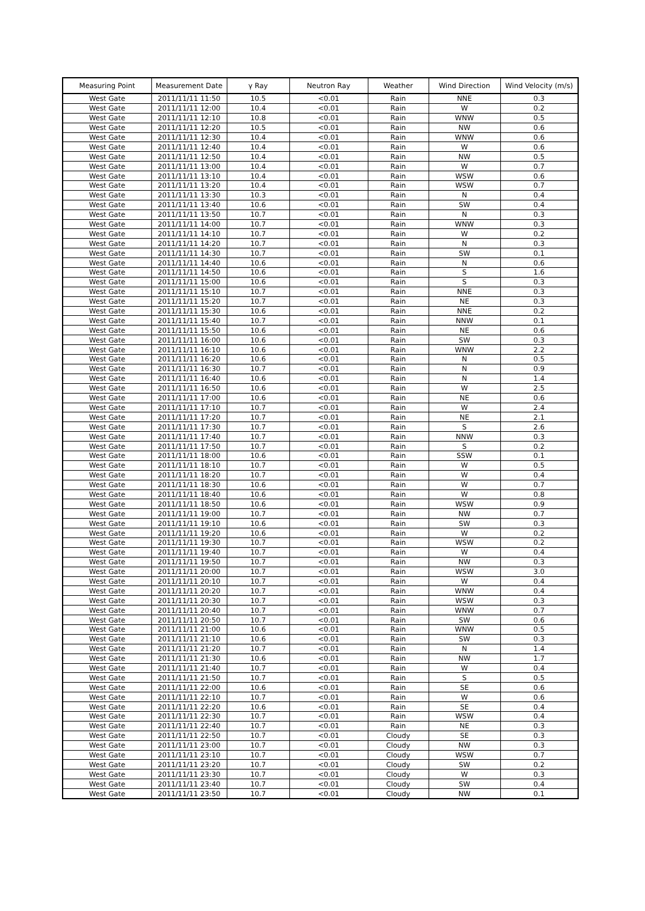| Measuring Point | Measurement Date | γ Ray | Neutron Ray | Weather | Wind Direction | Wind Velocity (m/s) |
| --- | --- | --- | --- | --- | --- | --- |
| West Gate | 2011/11/11 11:50 | 10.5 | <0.01 | Rain | NNE | 0.3 |
| West Gate | 2011/11/11 12:00 | 10.4 | <0.01 | Rain | W | 0.2 |
| West Gate | 2011/11/11 12:10 | 10.8 | <0.01 | Rain | WNW | 0.5 |
| West Gate | 2011/11/11 12:20 | 10.5 | <0.01 | Rain | NW | 0.6 |
| West Gate | 2011/11/11 12:30 | 10.4 | <0.01 | Rain | WNW | 0.6 |
| West Gate | 2011/11/11 12:40 | 10.4 | <0.01 | Rain | W | 0.6 |
| West Gate | 2011/11/11 12:50 | 10.4 | <0.01 | Rain | NW | 0.5 |
| West Gate | 2011/11/11 13:00 | 10.4 | <0.01 | Rain | W | 0.7 |
| West Gate | 2011/11/11 13:10 | 10.4 | <0.01 | Rain | WSW | 0.6 |
| West Gate | 2011/11/11 13:20 | 10.4 | <0.01 | Rain | WSW | 0.7 |
| West Gate | 2011/11/11 13:30 | 10.3 | <0.01 | Rain | N | 0.4 |
| West Gate | 2011/11/11 13:40 | 10.6 | <0.01 | Rain | SW | 0.4 |
| West Gate | 2011/11/11 13:50 | 10.7 | <0.01 | Rain | N | 0.3 |
| West Gate | 2011/11/11 14:00 | 10.7 | <0.01 | Rain | WNW | 0.3 |
| West Gate | 2011/11/11 14:10 | 10.7 | <0.01 | Rain | W | 0.2 |
| West Gate | 2011/11/11 14:20 | 10.7 | <0.01 | Rain | N | 0.3 |
| West Gate | 2011/11/11 14:30 | 10.7 | <0.01 | Rain | SW | 0.1 |
| West Gate | 2011/11/11 14:40 | 10.6 | <0.01 | Rain | N | 0.6 |
| West Gate | 2011/11/11 14:50 | 10.6 | <0.01 | Rain | S | 1.6 |
| West Gate | 2011/11/11 15:00 | 10.6 | <0.01 | Rain | S | 0.3 |
| West Gate | 2011/11/11 15:10 | 10.7 | <0.01 | Rain | NNE | 0.3 |
| West Gate | 2011/11/11 15:20 | 10.7 | <0.01 | Rain | NE | 0.3 |
| West Gate | 2011/11/11 15:30 | 10.6 | <0.01 | Rain | NNE | 0.2 |
| West Gate | 2011/11/11 15:40 | 10.7 | <0.01 | Rain | NNW | 0.1 |
| West Gate | 2011/11/11 15:50 | 10.6 | <0.01 | Rain | NE | 0.6 |
| West Gate | 2011/11/11 16:00 | 10.6 | <0.01 | Rain | SW | 0.3 |
| West Gate | 2011/11/11 16:10 | 10.6 | <0.01 | Rain | WNW | 2.2 |
| West Gate | 2011/11/11 16:20 | 10.6 | <0.01 | Rain | N | 0.5 |
| West Gate | 2011/11/11 16:30 | 10.7 | <0.01 | Rain | N | 0.9 |
| West Gate | 2011/11/11 16:40 | 10.6 | <0.01 | Rain | N | 1.4 |
| West Gate | 2011/11/11 16:50 | 10.6 | <0.01 | Rain | W | 2.5 |
| West Gate | 2011/11/11 17:00 | 10.6 | <0.01 | Rain | NE | 0.6 |
| West Gate | 2011/11/11 17:10 | 10.7 | <0.01 | Rain | W | 2.4 |
| West Gate | 2011/11/11 17:20 | 10.7 | <0.01 | Rain | NE | 2.1 |
| West Gate | 2011/11/11 17:30 | 10.7 | <0.01 | Rain | S | 2.6 |
| West Gate | 2011/11/11 17:40 | 10.7 | <0.01 | Rain | NNW | 0.3 |
| West Gate | 2011/11/11 17:50 | 10.7 | <0.01 | Rain | S | 0.2 |
| West Gate | 2011/11/11 18:00 | 10.6 | <0.01 | Rain | SSW | 0.1 |
| West Gate | 2011/11/11 18:10 | 10.7 | <0.01 | Rain | W | 0.5 |
| West Gate | 2011/11/11 18:20 | 10.7 | <0.01 | Rain | W | 0.4 |
| West Gate | 2011/11/11 18:30 | 10.6 | <0.01 | Rain | W | 0.7 |
| West Gate | 2011/11/11 18:40 | 10.6 | <0.01 | Rain | W | 0.8 |
| West Gate | 2011/11/11 18:50 | 10.6 | <0.01 | Rain | WSW | 0.9 |
| West Gate | 2011/11/11 19:00 | 10.7 | <0.01 | Rain | NW | 0.7 |
| West Gate | 2011/11/11 19:10 | 10.6 | <0.01 | Rain | SW | 0.3 |
| West Gate | 2011/11/11 19:20 | 10.6 | <0.01 | Rain | W | 0.2 |
| West Gate | 2011/11/11 19:30 | 10.7 | <0.01 | Rain | WSW | 0.2 |
| West Gate | 2011/11/11 19:40 | 10.7 | <0.01 | Rain | W | 0.4 |
| West Gate | 2011/11/11 19:50 | 10.7 | <0.01 | Rain | NW | 0.3 |
| West Gate | 2011/11/11 20:00 | 10.7 | <0.01 | Rain | WSW | 3.0 |
| West Gate | 2011/11/11 20:10 | 10.7 | <0.01 | Rain | W | 0.4 |
| West Gate | 2011/11/11 20:20 | 10.7 | <0.01 | Rain | WNW | 0.4 |
| West Gate | 2011/11/11 20:30 | 10.7 | <0.01 | Rain | WSW | 0.3 |
| West Gate | 2011/11/11 20:40 | 10.7 | <0.01 | Rain | WNW | 0.7 |
| West Gate | 2011/11/11 20:50 | 10.7 | <0.01 | Rain | SW | 0.6 |
| West Gate | 2011/11/11 21:00 | 10.6 | <0.01 | Rain | WNW | 0.5 |
| West Gate | 2011/11/11 21:10 | 10.6 | <0.01 | Rain | SW | 0.3 |
| West Gate | 2011/11/11 21:20 | 10.7 | <0.01 | Rain | N | 1.4 |
| West Gate | 2011/11/11 21:30 | 10.6 | <0.01 | Rain | NW | 1.7 |
| West Gate | 2011/11/11 21:40 | 10.7 | <0.01 | Rain | W | 0.4 |
| West Gate | 2011/11/11 21:50 | 10.7 | <0.01 | Rain | S | 0.5 |
| West Gate | 2011/11/11 22:00 | 10.6 | <0.01 | Rain | SE | 0.6 |
| West Gate | 2011/11/11 22:10 | 10.7 | <0.01 | Rain | W | 0.6 |
| West Gate | 2011/11/11 22:20 | 10.6 | <0.01 | Rain | SE | 0.4 |
| West Gate | 2011/11/11 22:30 | 10.7 | <0.01 | Rain | WSW | 0.4 |
| West Gate | 2011/11/11 22:40 | 10.7 | <0.01 | Rain | NE | 0.3 |
| West Gate | 2011/11/11 22:50 | 10.7 | <0.01 | Cloudy | SE | 0.3 |
| West Gate | 2011/11/11 23:00 | 10.7 | <0.01 | Cloudy | NW | 0.3 |
| West Gate | 2011/11/11 23:10 | 10.7 | <0.01 | Cloudy | WSW | 0.7 |
| West Gate | 2011/11/11 23:20 | 10.7 | <0.01 | Cloudy | SW | 0.2 |
| West Gate | 2011/11/11 23:30 | 10.7 | <0.01 | Cloudy | W | 0.3 |
| West Gate | 2011/11/11 23:40 | 10.7 | <0.01 | Cloudy | SW | 0.4 |
| West Gate | 2011/11/11 23:50 | 10.7 | <0.01 | Cloudy | NW | 0.1 |